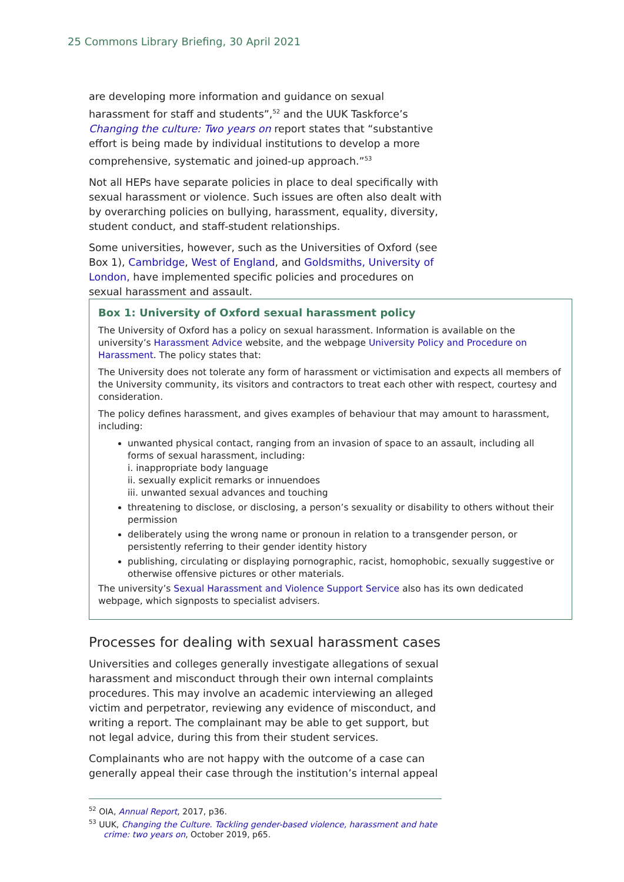25 Commons Library Briefing, 30 April 2021
are developing more information and guidance on sexual harassment for staff and students”,<sup>52</sup> and the UUK Taskforce’s Changing the culture: Two years on report states that “substantive effort is being made by individual institutions to develop a more comprehensive, systematic and joined-up approach.”<sup>53</sup>
Not all HEPs have separate policies in place to deal specifically with sexual harassment or violence. Such issues are often also dealt with by overarching policies on bullying, harassment, equality, diversity, student conduct, and staff-student relationships.
Some universities, however, such as the Universities of Oxford (see Box 1), Cambridge, West of England, and Goldsmiths, University of London, have implemented specific policies and procedures on sexual harassment and assault.
Box 1: University of Oxford sexual harassment policy
The University of Oxford has a policy on sexual harassment. Information is available on the university’s Harassment Advice website, and the webpage University Policy and Procedure on Harassment. The policy states that:
The University does not tolerate any form of harassment or victimisation and expects all members of the University community, its visitors and contractors to treat each other with respect, courtesy and consideration.
The policy defines harassment, and gives examples of behaviour that may amount to harassment, including:
unwanted physical contact, ranging from an invasion of space to an assault, including all forms of sexual harassment, including:
i. inappropriate body language
ii. sexually explicit remarks or innuendoes
iii. unwanted sexual advances and touching
threatening to disclose, or disclosing, a person’s sexuality or disability to others without their permission
deliberately using the wrong name or pronoun in relation to a transgender person, or persistently referring to their gender identity history
publishing, circulating or displaying pornographic, racist, homophobic, sexually suggestive or otherwise offensive pictures or other materials.
The university’s Sexual Harassment and Violence Support Service also has its own dedicated webpage, which signposts to specialist advisers.
Processes for dealing with sexual harassment cases
Universities and colleges generally investigate allegations of sexual harassment and misconduct through their own internal complaints procedures. This may involve an academic interviewing an alleged victim and perpetrator, reviewing any evidence of misconduct, and writing a report. The complainant may be able to get support, but not legal advice, during this from their student services.
Complainants who are not happy with the outcome of a case can generally appeal their case through the institution’s internal appeal
<sup>52</sup> OIA, Annual Report, 2017, p36.
<sup>53</sup> UUK, Changing the Culture. Tackling gender-based violence, harassment and hate crime: two years on, October 2019, p65.